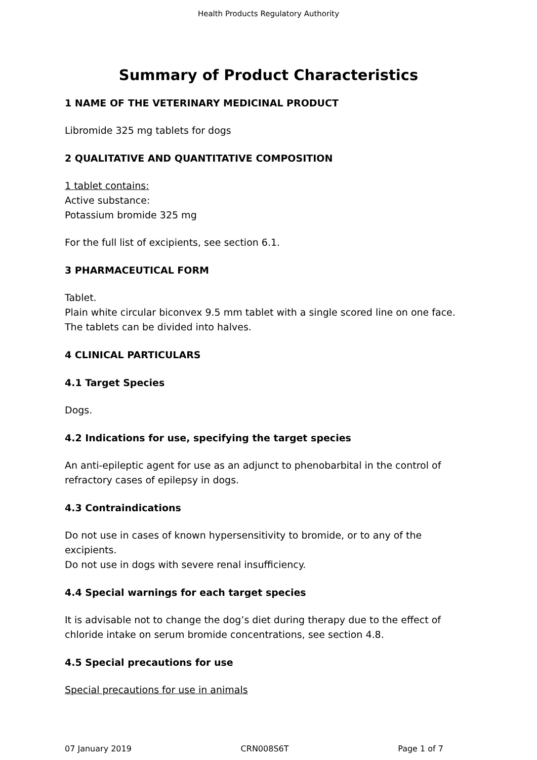Health Products Regulatory Authority
Summary of Product Characteristics
1 NAME OF THE VETERINARY MEDICINAL PRODUCT
Libromide 325 mg tablets for dogs
2 QUALITATIVE AND QUANTITATIVE COMPOSITION
1 tablet contains:
Active substance:
Potassium bromide 325 mg
For the full list of excipients, see section 6.1.
3 PHARMACEUTICAL FORM
Tablet.
Plain white circular biconvex 9.5 mm tablet with a single scored line on one face.
The tablets can be divided into halves.
4 CLINICAL PARTICULARS
4.1 Target Species
Dogs.
4.2 Indications for use, specifying the target species
An anti-epileptic agent for use as an adjunct to phenobarbital in the control of refractory cases of epilepsy in dogs.
4.3 Contraindications
Do not use in cases of known hypersensitivity to bromide, or to any of the excipients.
Do not use in dogs with severe renal insufficiency.
4.4 Special warnings for each target species
It is advisable not to change the dog’s diet during therapy due to the effect of chloride intake on serum bromide concentrations, see section 4.8.
4.5 Special precautions for use
Special precautions for use in animals
07 January 2019 CRN008S6T Page 1 of 7